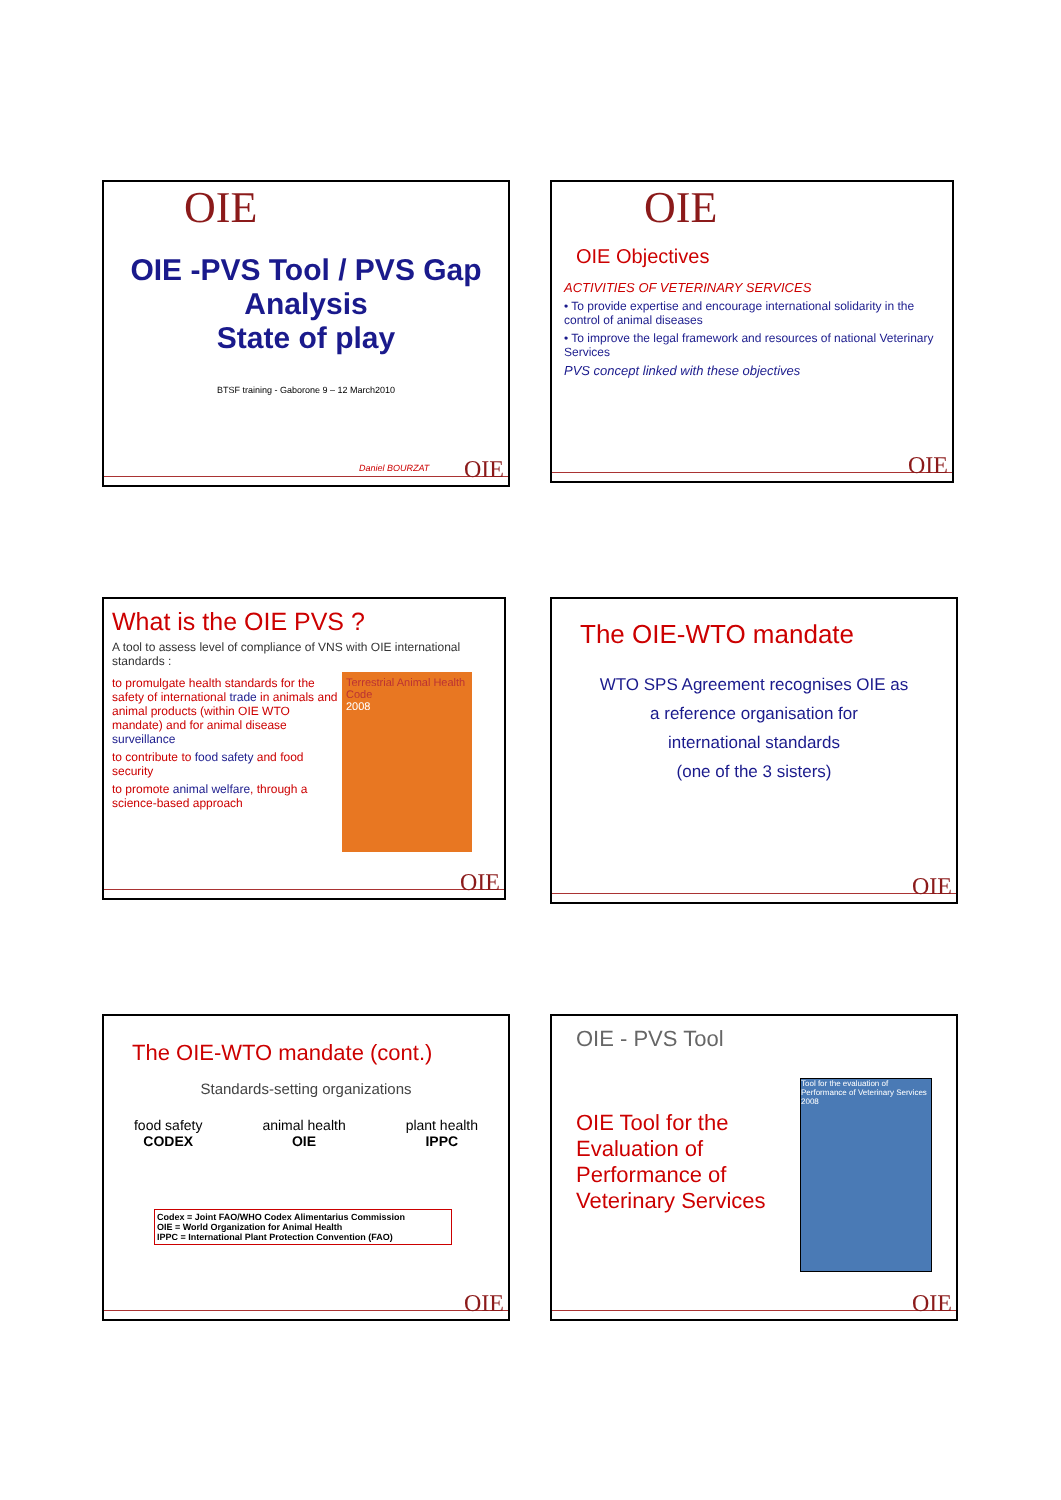OIE
OIE -PVS Tool / PVS Gap
Analysis
State of play
BTSF training - Gaborone 9 – 12 March2010
Daniel BOURZAT OIE
OIE
OIE Objectives
ACTIVITIES OF VETERINARY SERVICES
• To provide expertise and encourage international solidarity in the control of animal diseases
• To improve the legal framework and resources of national Veterinary Services
PVS concept linked with these objectives
OIE
What is the OIE PVS ?
A tool to assess level of compliance of VNS with OIE international standards :
to promulgate health standards for the safety of international trade in animals and animal products (within OIE WTO mandate) and for animal disease surveillance
to contribute to food safety and food security
to promote animal welfare, through a science-based approach
Terrestrial Animal Health Code
2008
OIE
The OIE-WTO mandate
WTO SPS Agreement recognises OIE as
a reference organisation for
international standards
(one of the 3 sisters)
OIE
The OIE-WTO mandate (cont.)
Standards-setting organizations
food safety
CODEX
animal health
OIE
plant health
IPPC
Codex = Joint FAO/WHO Codex Alimentarius Commission
OIE = World Organization for Animal Health
IPPC = International Plant Protection Convention (FAO)
OIE
OIE - PVS Tool
OIE Tool for the Evaluation of Performance of Veterinary Services
Tool for the evaluation of Performance of Veterinary Services 2008
OIE